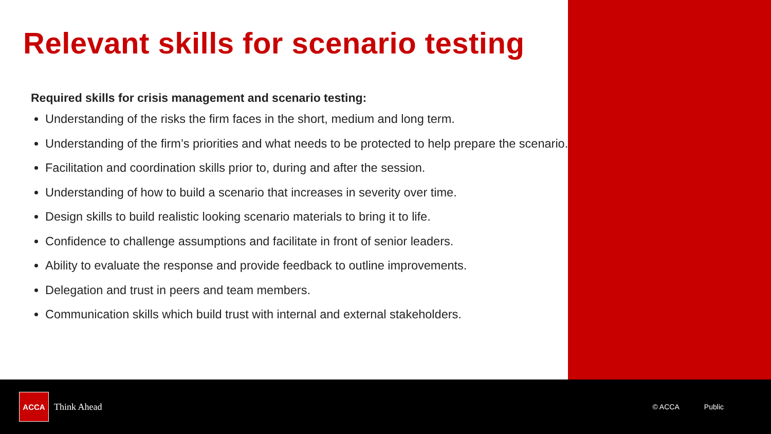Relevant skills for scenario testing
Required skills for crisis management and scenario testing:
Understanding of the risks the firm faces in the short, medium and long term.
Understanding of the firm’s priorities and what needs to be protected to help prepare the scenario.
Facilitation and coordination skills prior to, during and after the session.
Understanding of how to build a scenario that increases in severity over time.
Design skills to build realistic looking scenario materials to bring it to life.
Confidence to challenge assumptions and facilitate in front of senior leaders.
Ability to evaluate the response and provide feedback to outline improvements.
Delegation and trust in peers and team members.
Communication skills which build trust with internal and external stakeholders.
ACCA
Think Ahead
© ACCA Public